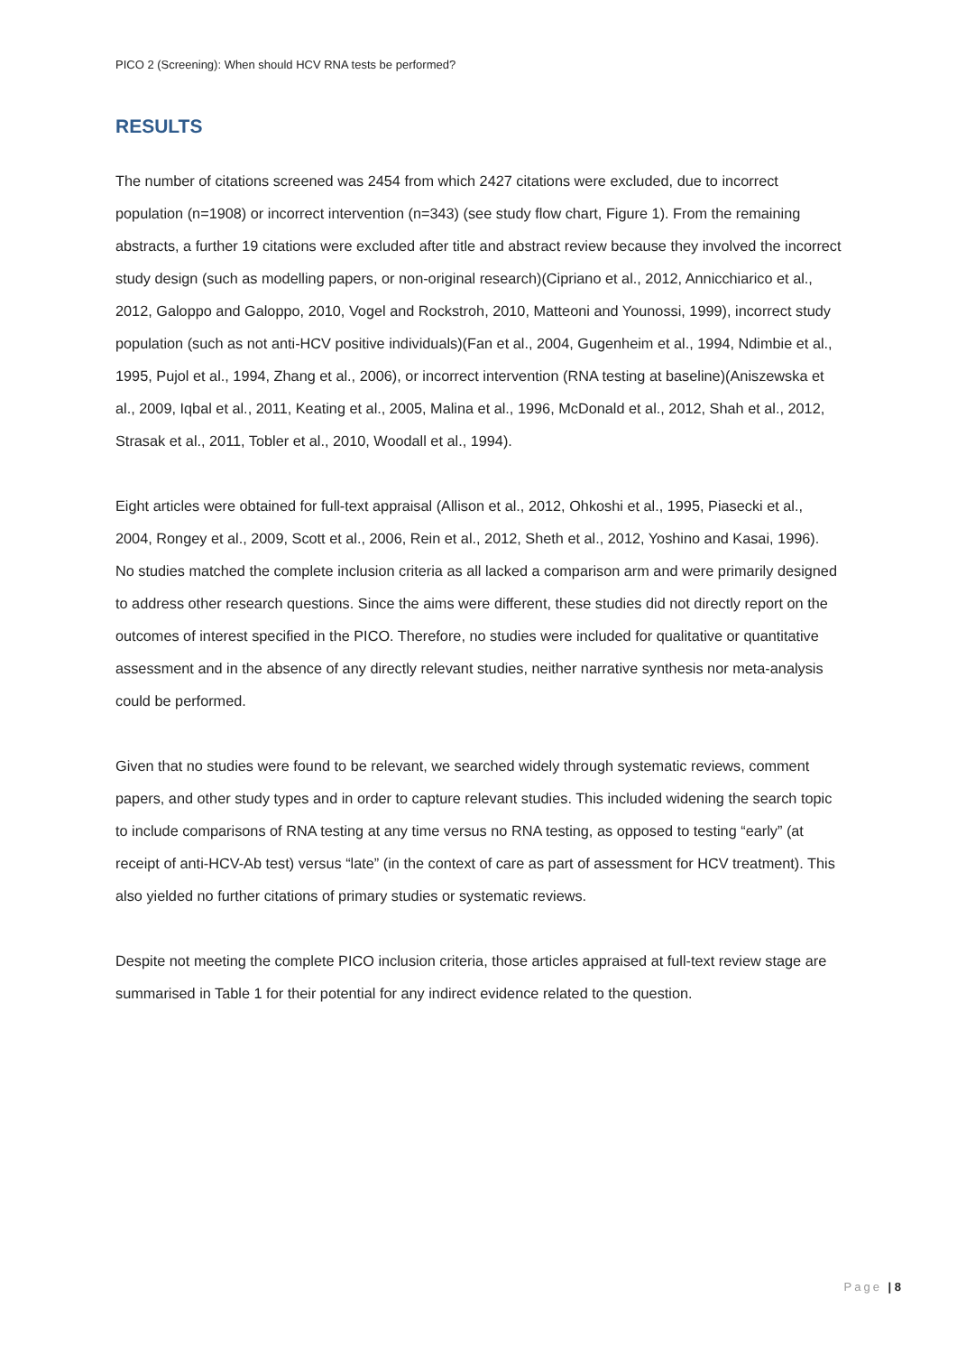PICO 2 (Screening): When should HCV RNA tests be performed?
RESULTS
The number of citations screened was 2454 from which 2427 citations were excluded, due to incorrect population (n=1908) or incorrect intervention (n=343) (see study flow chart, Figure 1). From the remaining abstracts, a further 19 citations were excluded after title and abstract review because they involved the incorrect study design (such as modelling papers, or non-original research)(Cipriano et al., 2012, Annicchiarico et al., 2012, Galoppo and Galoppo, 2010, Vogel and Rockstroh, 2010, Matteoni and Younossi, 1999), incorrect study population (such as not anti-HCV positive individuals)(Fan et al., 2004, Gugenheim et al., 1994, Ndimbie et al., 1995, Pujol et al., 1994, Zhang et al., 2006), or incorrect intervention (RNA testing at baseline)(Aniszewska et al., 2009, Iqbal et al., 2011, Keating et al., 2005, Malina et al., 1996, McDonald et al., 2012, Shah et al., 2012, Strasak et al., 2011, Tobler et al., 2010, Woodall et al., 1994).
Eight articles were obtained for full-text appraisal (Allison et al., 2012, Ohkoshi et al., 1995, Piasecki et al., 2004, Rongey et al., 2009, Scott et al., 2006, Rein et al., 2012, Sheth et al., 2012, Yoshino and Kasai, 1996). No studies matched the complete inclusion criteria as all lacked a comparison arm and were primarily designed to address other research questions. Since the aims were different, these studies did not directly report on the outcomes of interest specified in the PICO. Therefore, no studies were included for qualitative or quantitative assessment and in the absence of any directly relevant studies, neither narrative synthesis nor meta-analysis could be performed.
Given that no studies were found to be relevant, we searched widely through systematic reviews, comment papers, and other study types and in order to capture relevant studies. This included widening the search topic to include comparisons of RNA testing at any time versus no RNA testing, as opposed to testing “early” (at receipt of anti-HCV-Ab test) versus “late” (in the context of care as part of assessment for HCV treatment). This also yielded no further citations of primary studies or systematic reviews.
Despite not meeting the complete PICO inclusion criteria, those articles appraised at full-text review stage are summarised in Table 1 for their potential for any indirect evidence related to the question.
Page | 8